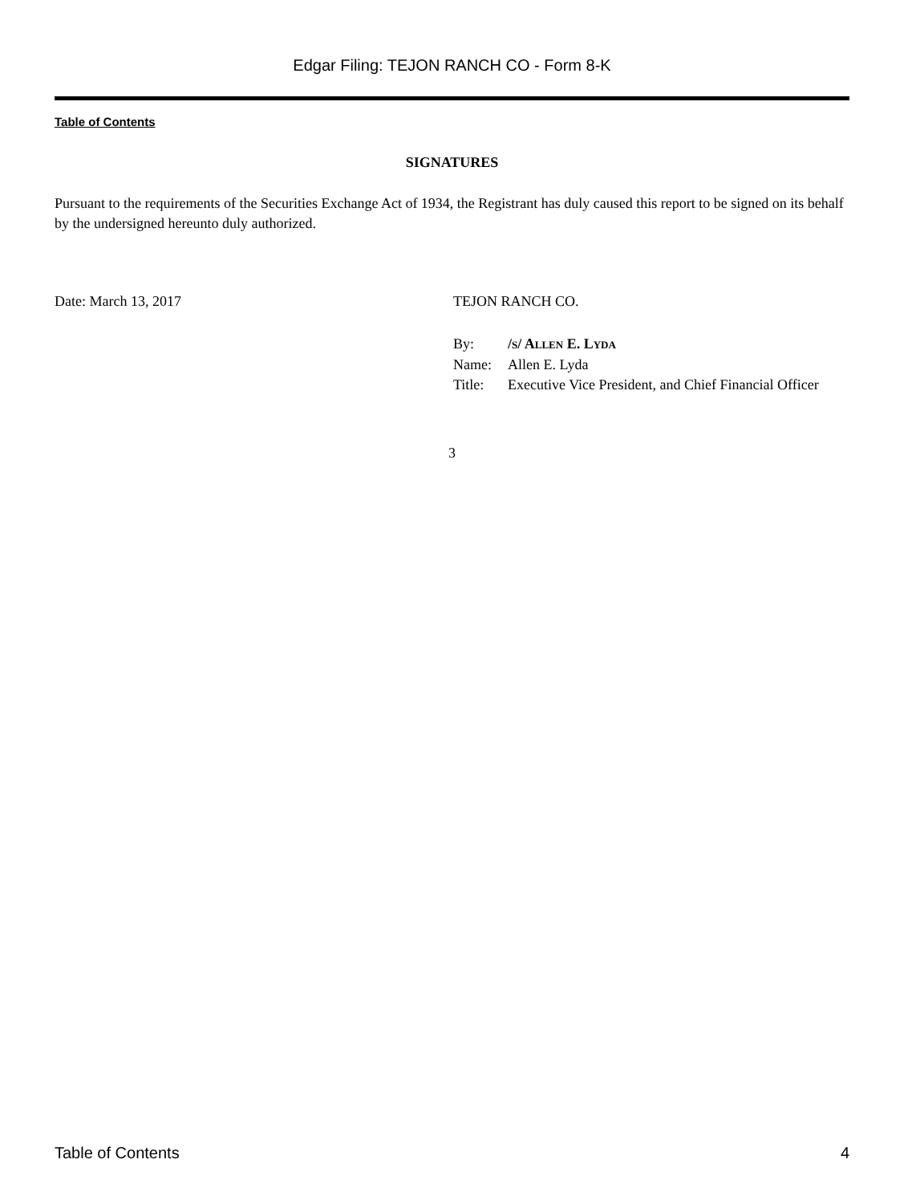Edgar Filing: TEJON RANCH CO - Form 8-K
Table of Contents
SIGNATURES
Pursuant to the requirements of the Securities Exchange Act of 1934, the Registrant has duly caused this report to be signed on its behalf by the undersigned hereunto duly authorized.
Date: March 13, 2017 TEJON RANCH CO.
| By: | / S / A LLEN E. L YDA |
| Name: | Allen E. Lyda |
| Title: | Executive Vice President, and Chief Financial Officer |
3
Table of Contents 4